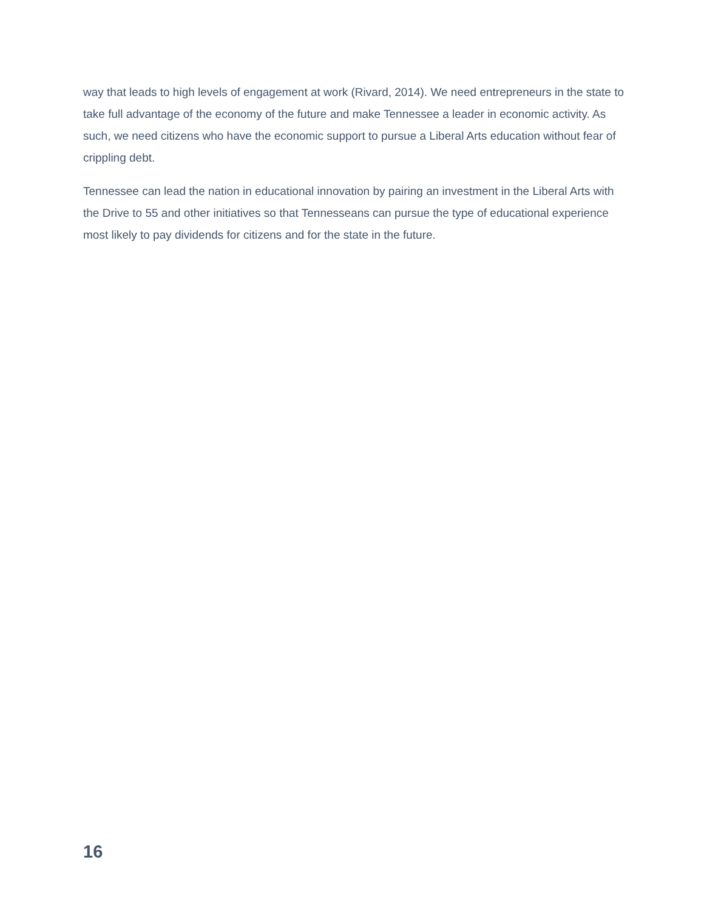way that leads to high levels of engagement at work (Rivard, 2014). We need entrepreneurs in the state to take full advantage of the economy of the future and make Tennessee a leader in economic activity. As such, we need citizens who have the economic support to pursue a Liberal Arts education without fear of crippling debt.
Tennessee can lead the nation in educational innovation by pairing an investment in the Liberal Arts with the Drive to 55 and other initiatives so that Tennesseans can pursue the type of educational experience most likely to pay dividends for citizens and for the state in the future.
16